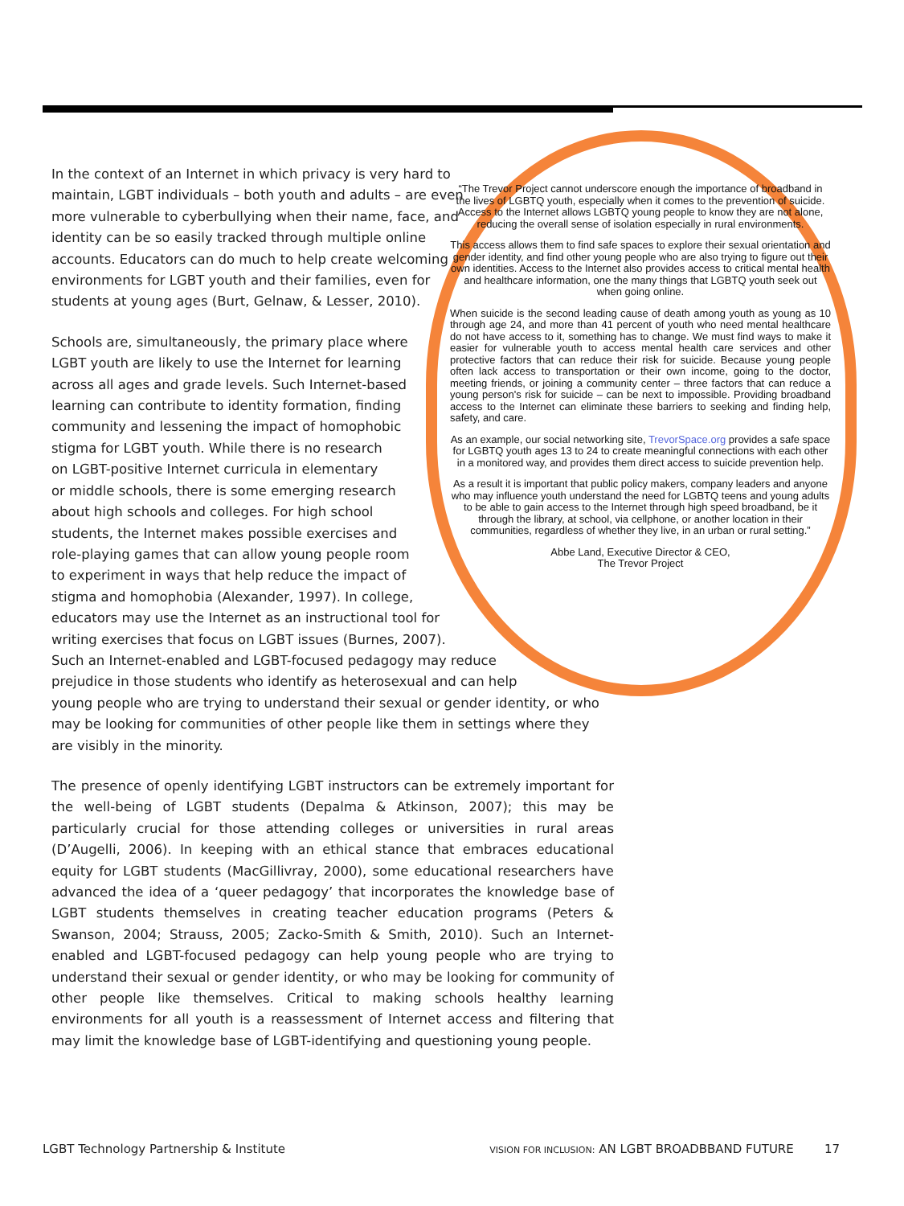In the context of an Internet in which privacy is very hard to maintain, LGBT individuals – both youth and adults – are even more vulnerable to cyberbullying when their name, face, and identity can be so easily tracked through multiple online accounts. Educators can do much to help create welcoming environments for LGBT youth and their families, even for students at young ages (Burt, Gelnaw, & Lesser, 2010).
Schools are, simultaneously, the primary place where
LGBT youth are likely to use the Internet for learning
across all ages and grade levels. Such Internet-based
learning can contribute to identity formation, finding
community and lessening the impact of homophobic
stigma for LGBT youth. While there is no research
on LGBT-positive Internet curricula in elementary
or middle schools, there is some emerging research
about high schools and colleges. For high school
students, the Internet makes possible exercises and
role-playing games that can allow young people room
to experiment in ways that help reduce the impact of
stigma and homophobia (Alexander, 1997). In college,
educators may use the Internet as an instructional tool for
writing exercises that focus on LGBT issues (Burnes, 2007).
Such an Internet-enabled and LGBT-focused pedagogy may reduce
prejudice in those students who identify as heterosexual and can help
young people who are trying to understand their sexual or gender identity, or who may be looking for communities of other people like them in settings where they are visibly in the minority.
The presence of openly identifying LGBT instructors can be extremely important for the well-being of LGBT students (Depalma & Atkinson, 2007); this may be particularly crucial for those attending colleges or universities in rural areas (D’Augelli, 2006). In keeping with an ethical stance that embraces educational equity for LGBT students (MacGillivray, 2000), some educational researchers have advanced the idea of a ‘queer pedagogy’ that incorporates the knowledge base of LGBT students themselves in creating teacher education programs (Peters & Swanson, 2004; Strauss, 2005; Zacko-Smith & Smith, 2010). Such an Internet-enabled and LGBT-focused pedagogy can help young people who are trying to understand their sexual or gender identity, or who may be looking for community of other people like themselves. Critical to making schools healthy learning environments for all youth is a reassessment of Internet access and filtering that may limit the knowledge base of LGBT-identifying and questioning young people.
“The Trevor Project cannot underscore enough the importance of broadband in the lives of LGBTQ youth, especially when it comes to the prevention of suicide. Access to the Internet allows LGBTQ young people to know they are not alone, reducing the overall sense of isolation especially in rural environments.
This access allows them to find safe spaces to explore their sexual orientation and gender identity, and find other young people who are also trying to figure out their own identities. Access to the Internet also provides access to critical mental health and healthcare information, one the many things that LGBTQ youth seek out when going online.
When suicide is the second leading cause of death among youth as young as 10 through age 24, and more than 41 percent of youth who need mental healthcare do not have access to it, something has to change. We must find ways to make it easier for vulnerable youth to access mental health care services and other protective factors that can reduce their risk for suicide. Because young people often lack access to transportation or their own income, going to the doctor, meeting friends, or joining a community center – three factors that can reduce a young person's risk for suicide – can be next to impossible. Providing broadband access to the Internet can eliminate these barriers to seeking and finding help, safety, and care.
As an example, our social networking site, TrevorSpace.org provides a safe space for LGBTQ youth ages 13 to 24 to create meaningful connections with each other in a monitored way, and provides them direct access to suicide prevention help.
As a result it is important that public policy makers, company leaders and anyone who may influence youth understand the need for LGBTQ teens and young adults to be able to gain access to the Internet through high speed broadband, be it through the library, at school, via cellphone, or another location in their communities, regardless of whether they live, in an urban or rural setting.”
Abbe Land, Executive Director & CEO,
The Trevor Project
LGBT Technology Partnership & Institute VISION FOR INCLUSION: AN LGBT BROADBBAND FUTURE 17